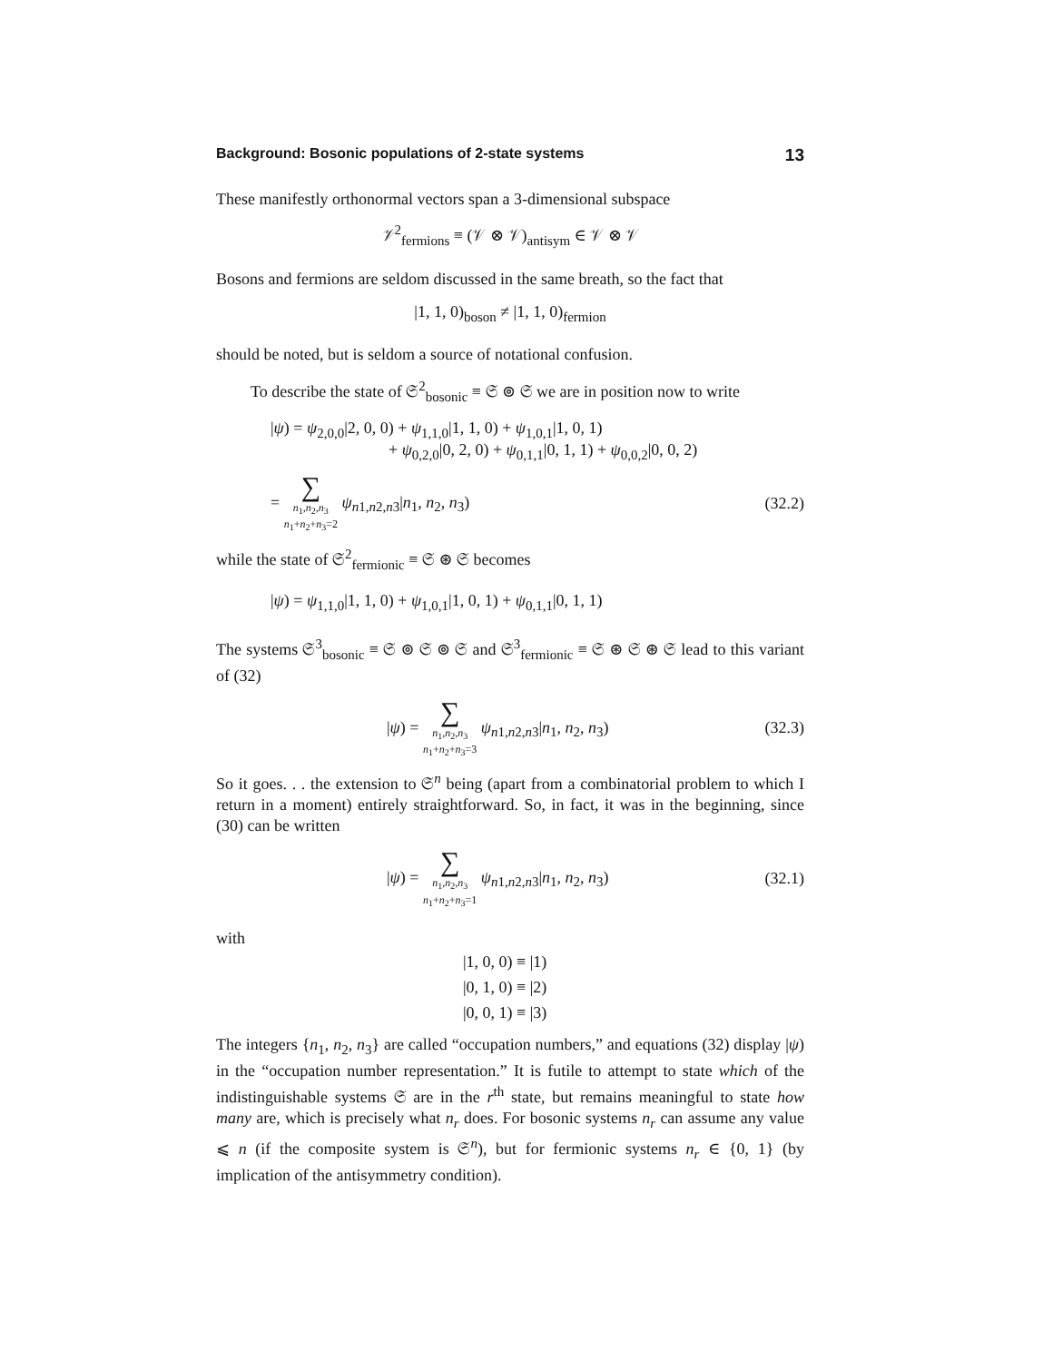Background: Bosonic populations of 2-state systems 13
These manifestly orthonormal vectors span a 3-dimensional subspace
𝒱<sup>2</sup><sub>fermions</sub> ≡ (𝒱 ⊗ 𝒱)<sub>antisym</sub> ∈ 𝒱 ⊗ 𝒱
Bosons and fermions are seldom discussed in the same breath, so the fact that
|1, 1, 0)<sub>boson</sub> ≠ |1, 1, 0)<sub>fermion</sub>
should be noted, but is seldom a source of notational confusion.
To describe the state of 𝔖<sup>2</sup><sub>bosonic</sub> ≡ 𝔖 ⊚ 𝔖 we are in position now to write
|ψ) = ψ<sub>2,0,0</sub>|2, 0, 0) + ψ<sub>1,1,0</sub>|1, 1, 0) + ψ<sub>1,0,1</sub>|1, 0, 1)
+ ψ<sub>0,2,0</sub>|0, 2, 0) + ψ<sub>0,1,1</sub>|0, 1, 1) + ψ<sub>0,0,2</sub>|0, 0, 2)
= ∑ n<sub>1</sub>,n<sub>2</sub>,n<sub>3</sub>
n<sub>1</sub>+n<sub>2</sub>+n<sub>3</sub>=2 ψ<sub>n1,n2,n3</sub>|n<sub>1</sub>, n<sub>2</sub>, n<sub>3</sub>) (32.2)
while the state of 𝔖<sup>2</sup><sub>fermionic</sub> ≡ 𝔖 ⊛ 𝔖 becomes
|ψ) = ψ<sub>1,1,0</sub>|1, 1, 0) + ψ<sub>1,0,1</sub>|1, 0, 1) + ψ<sub>0,1,1</sub>|0, 1, 1)
The systems 𝔖<sup>3</sup><sub>bosonic</sub> ≡ 𝔖 ⊚ 𝔖 ⊚ 𝔖 and 𝔖<sup>3</sup><sub>fermionic</sub> ≡ 𝔖 ⊛ 𝔖 ⊛ 𝔖 lead to this variant of (32)
|ψ) = ∑ n<sub>1</sub>,n<sub>2</sub>,n<sub>3</sub>
n<sub>1</sub>+n<sub>2</sub>+n<sub>3</sub>=3 ψ<sub>n1,n2,n3</sub>|n<sub>1</sub>, n<sub>2</sub>, n<sub>3</sub>) (32.3)
So it goes. . . the extension to 𝔖<sup>n</sup> being (apart from a combinatorial problem to which I return in a moment) entirely straightforward. So, in fact, it was in the beginning, since (30) can be written
|ψ) = ∑ n<sub>1</sub>,n<sub>2</sub>,n<sub>3</sub>
n<sub>1</sub>+n<sub>2</sub>+n<sub>3</sub>=1 ψ<sub>n1,n2,n3</sub>|n<sub>1</sub>, n<sub>2</sub>, n<sub>3</sub>) (32.1)
with
|1, 0, 0) ≡ |1)
|0, 1, 0) ≡ |2)
|0, 0, 1) ≡ |3)
The integers {n<sub>1</sub>, n<sub>2</sub>, n<sub>3</sub>} are called “occupation numbers,” and equations (32) display |ψ) in the “occupation number representation.” It is futile to attempt to state which of the indistinguishable systems 𝔖 are in the r<sup>th</sup> state, but remains meaningful to state how many are, which is precisely what n<sub>r</sub> does. For bosonic systems n<sub>r</sub> can assume any value ⩽ n (if the composite system is 𝔖<sup>n</sup>), but for fermionic systems n<sub>r</sub> ∈ {0, 1} (by implication of the antisymmetry condition).